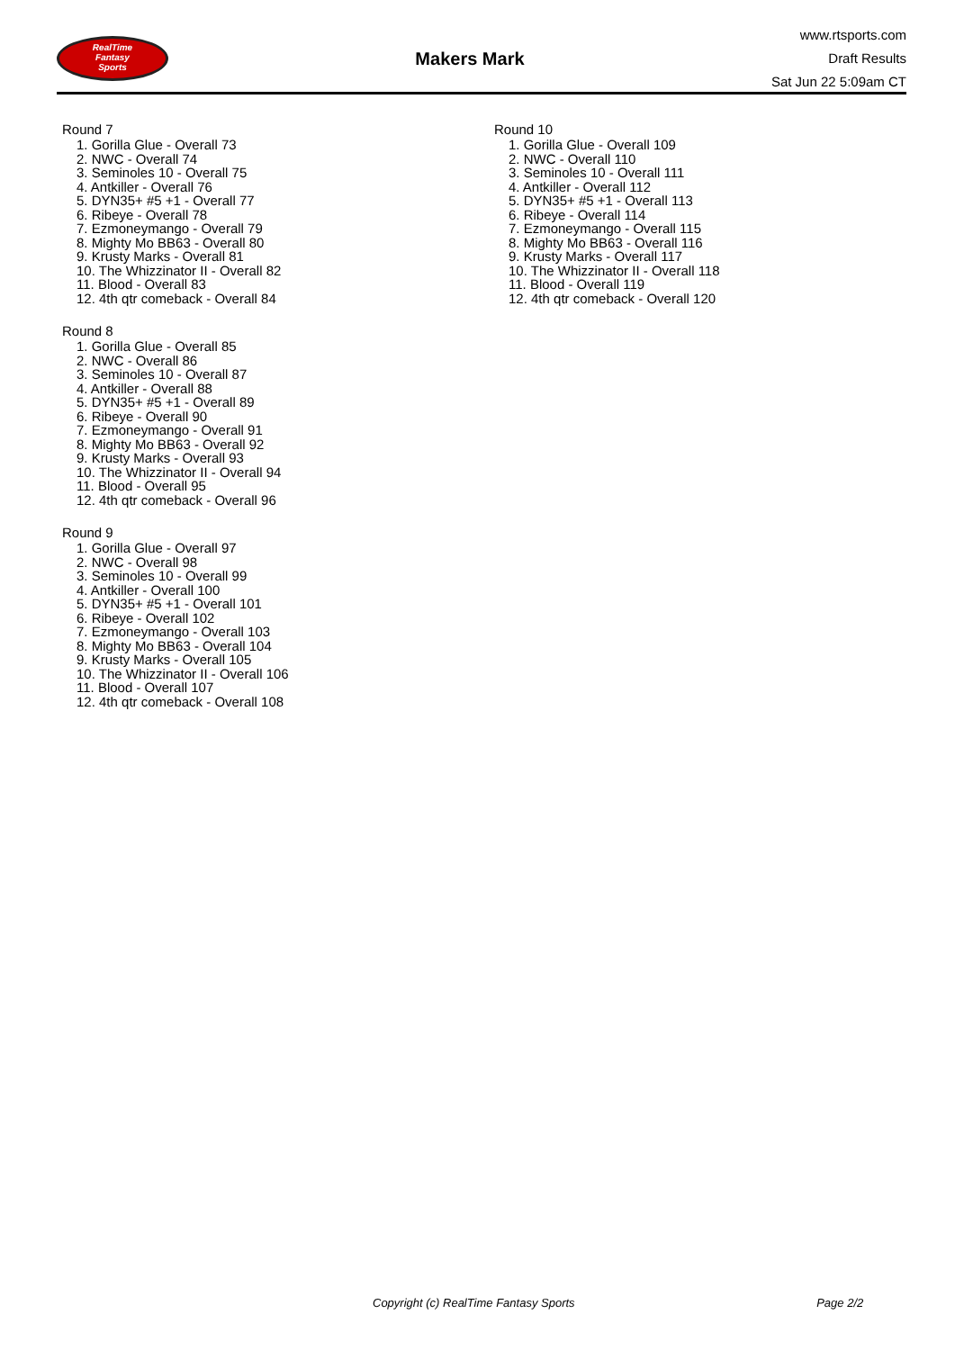RealTime
Fantasy
Sports
Makers Mark
www.rtsports.com
Draft Results
Sat Jun 22 5:09am CT
Round 7
1. Gorilla Glue - Overall 73
2. NWC - Overall 74
3. Seminoles 10 - Overall 75
4. Antkiller - Overall 76
5. DYN35+ #5 +1 - Overall 77
6. Ribeye - Overall 78
7. Ezmoneymango - Overall 79
8. Mighty Mo BB63 - Overall 80
9. Krusty Marks - Overall 81
10. The Whizzinator II - Overall 82
11. Blood - Overall 83
12. 4th qtr comeback - Overall 84
Round 8
1. Gorilla Glue - Overall 85
2. NWC - Overall 86
3. Seminoles 10 - Overall 87
4. Antkiller - Overall 88
5. DYN35+ #5 +1 - Overall 89
6. Ribeye - Overall 90
7. Ezmoneymango - Overall 91
8. Mighty Mo BB63 - Overall 92
9. Krusty Marks - Overall 93
10. The Whizzinator II - Overall 94
11. Blood - Overall 95
12. 4th qtr comeback - Overall 96
Round 9
1. Gorilla Glue - Overall 97
2. NWC - Overall 98
3. Seminoles 10 - Overall 99
4. Antkiller - Overall 100
5. DYN35+ #5 +1 - Overall 101
6. Ribeye - Overall 102
7. Ezmoneymango - Overall 103
8. Mighty Mo BB63 - Overall 104
9. Krusty Marks - Overall 105
10. The Whizzinator II - Overall 106
11. Blood - Overall 107
12. 4th qtr comeback - Overall 108
Round 10
1. Gorilla Glue - Overall 109
2. NWC - Overall 110
3. Seminoles 10 - Overall 111
4. Antkiller - Overall 112
5. DYN35+ #5 +1 - Overall 113
6. Ribeye - Overall 114
7. Ezmoneymango - Overall 115
8. Mighty Mo BB63 - Overall 116
9. Krusty Marks - Overall 117
10. The Whizzinator II - Overall 118
11. Blood - Overall 119
12. 4th qtr comeback - Overall 120
Copyright (c) RealTime Fantasy Sports Page 2/2